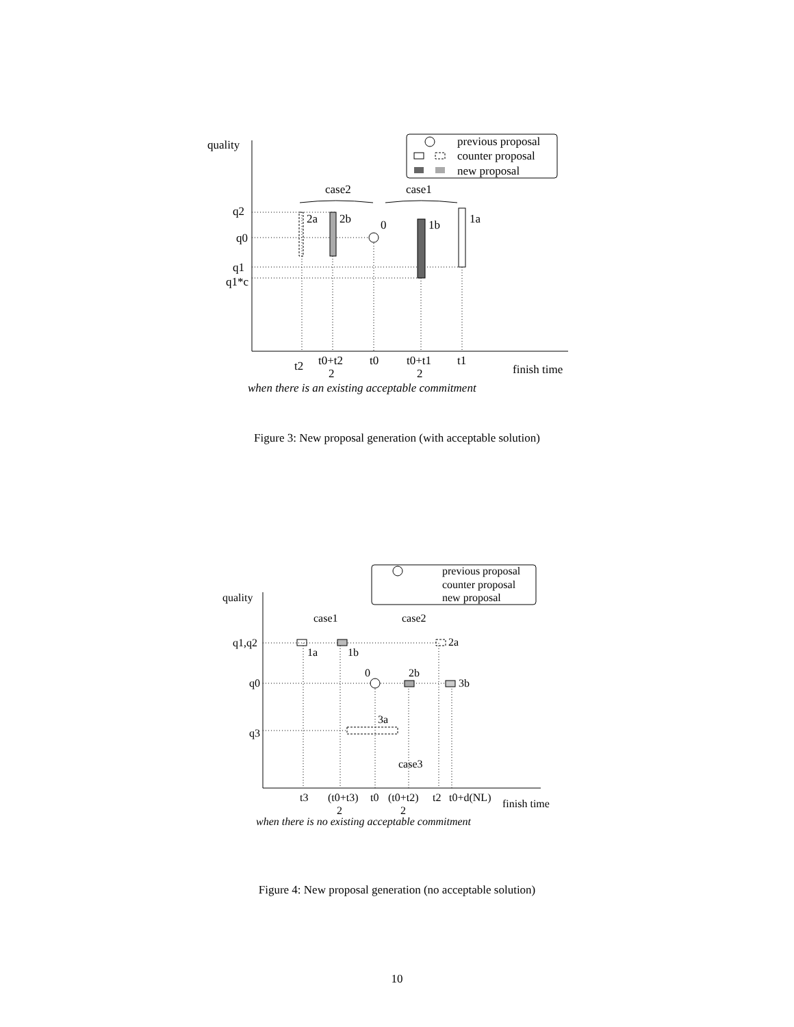previous proposal
counter proposal
new proposal
quality
case2
case1
q2
q0
q1
q1*c
2a
2b
0
1b
1a
t2
t0+t2
2
t0
t0+t1
2
t1
finish time
when there is an existing acceptable commitment
Figure 3: New proposal generation (with acceptable solution)
previous proposal
counter proposal
new proposal
quality
case1
case2
q1,q2
q0
q3
1a
1b
2a
0
2b
3b
3a
case3
t3
(t0+t3)
2
t0
(t0+t2)
2
t2
t0+d(NL)
finish time
when there is no existing acceptable commitment
Figure 4: New proposal generation (no acceptable solution)
10